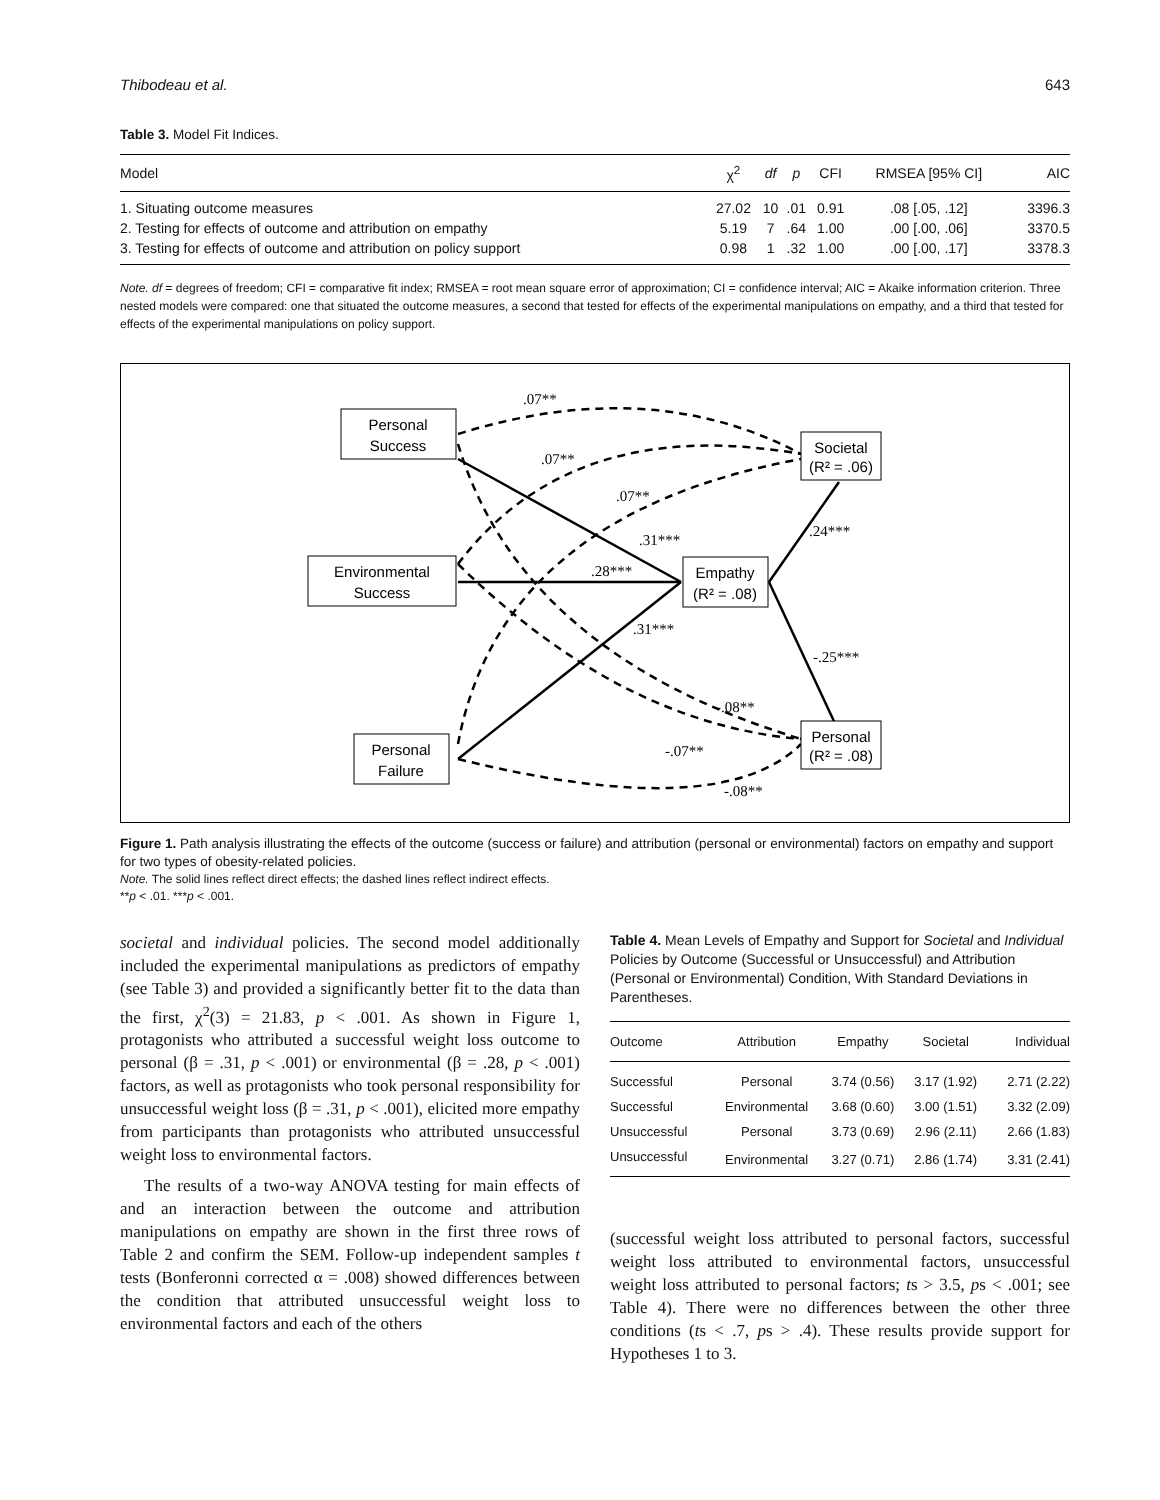Thibodeau et al. 643
Table 3. Model Fit Indices.
| Model | χ<sup>2</sup> | df | p | CFI | RMSEA [95% CI] | AIC |
| --- | --- | --- | --- | --- | --- | --- |
| 1. Situating outcome measures | 27.02 | 10 | .01 | 0.91 | .08 [.05, .12] | 3396.3 |
| 2. Testing for effects of outcome and attribution on empathy | 5.19 | 7 | .64 | 1.00 | .00 [.00, .06] | 3370.5 |
| 3. Testing for effects of outcome and attribution on policy support | 0.98 | 1 | .32 | 1.00 | .00 [.00, .17] | 3378.3 |
Note. df = degrees of freedom; CFI = comparative fit index; RMSEA = root mean square error of approximation; CI = confidence interval; AIC = Akaike information criterion. Three nested models were compared: one that situated the outcome measures, a second that tested for effects of the experimental manipulations on empathy, and a third that tested for effects of the experimental manipulations on policy support.
Personal
Success
Environmental
Success
Personal
Failure
Empathy
(R² = .08)
Societal
(R² = .06)
Personal
(R² = .08)
.07**
.07**
.07**
.31***
.24***
.28***
.31***
-.25***
-.08**
-.07**
-.08**
Figure 1. Path analysis illustrating the effects of the outcome (success or failure) and attribution (personal or environmental) factors on empathy and support for two types of obesity-related policies.
Note. The solid lines reflect direct effects; the dashed lines reflect indirect effects.
**p < .01. ***p < .001.
societal and individual policies. The second model additionally included the experimental manipulations as predictors of empathy (see Table 3) and provided a significantly better fit to the data than the first, χ<sup>2</sup>(3) = 21.83, p < .001. As shown in Figure 1, protagonists who attributed a successful weight loss outcome to personal (β = .31, p < .001) or environmental (β = .28, p < .001) factors, as well as protagonists who took personal responsibility for unsuccessful weight loss (β = .31, p < .001), elicited more empathy from participants than protagonists who attributed unsuccessful weight loss to environmental factors.
The results of a two-way ANOVA testing for main effects of and an interaction between the outcome and attribution manipulations on empathy are shown in the first three rows of Table 2 and confirm the SEM. Follow-up independent samples t tests (Bonferonni corrected α = .008) showed differences between the condition that attributed unsuccessful weight loss to environmental factors and each of the others
Table 4. Mean Levels of Empathy and Support for Societal and Individual Policies by Outcome (Successful or Unsuccessful) and Attribution (Personal or Environmental) Condition, With Standard Deviations in Parentheses.
| Outcome | Attribution | Empathy | Societal | Individual |
| --- | --- | --- | --- | --- |
| Successful | Personal | 3.74 (0.56) | 3.17 (1.92) | 2.71 (2.22) |
| Successful | Environmental | 3.68 (0.60) | 3.00 (1.51) | 3.32 (2.09) |
| Unsuccessful | Personal | 3.73 (0.69) | 2.96 (2.11) | 2.66 (1.83) |
| Unsuccessful | Environmental | 3.27 (0.71) | 2.86 (1.74) | 3.31 (2.41) |
(successful weight loss attributed to personal factors, successful weight loss attributed to environmental factors, unsuccessful weight loss attributed to personal factors; ts > 3.5, ps < .001; see Table 4). There were no differences between the other three conditions (ts < .7, ps > .4). These results provide support for Hypotheses 1 to 3.